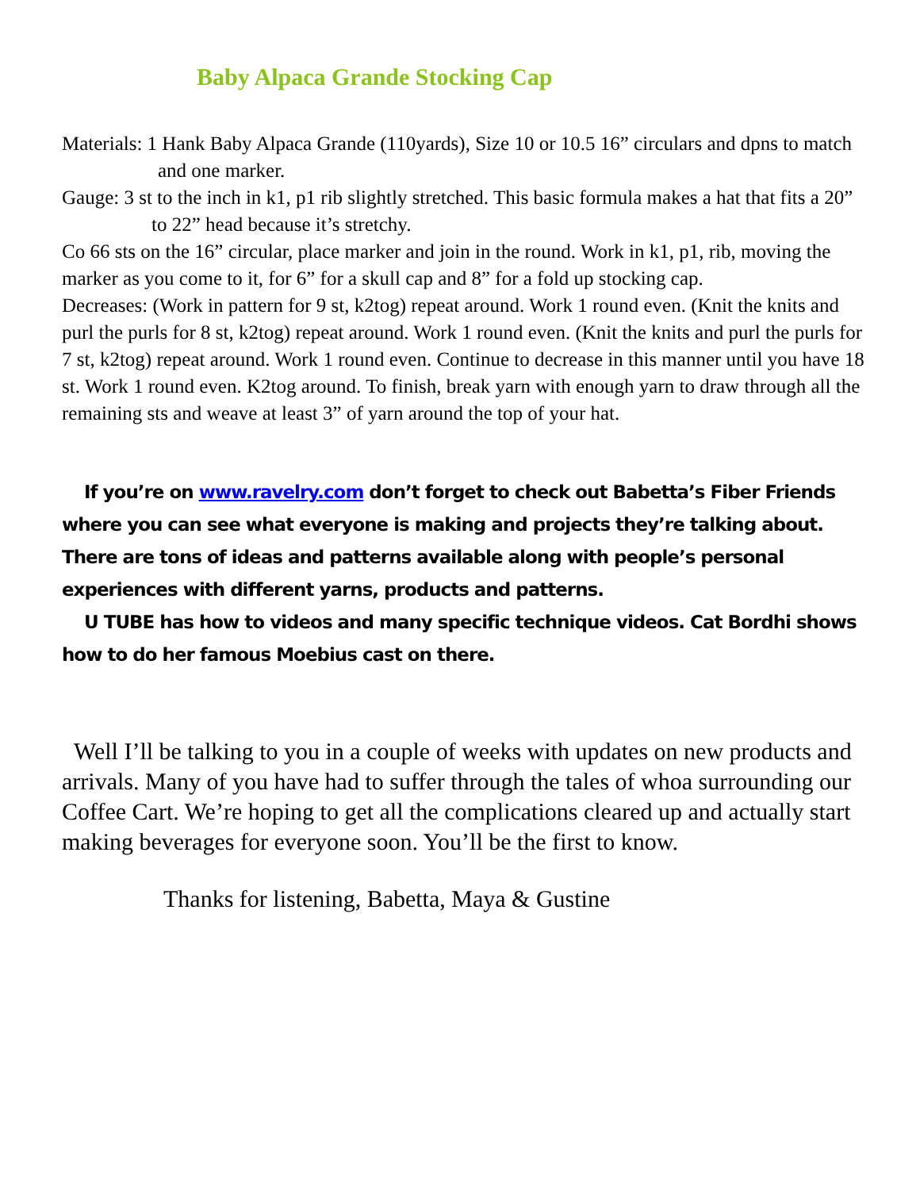Baby Alpaca Grande Stocking Cap
Materials: 1 Hank Baby Alpaca Grande (110yards), Size 10 or 10.5 16” circulars and dpns to match and one marker.
Gauge: 3 st to the inch in k1, p1 rib slightly stretched. This basic formula makes a hat that fits a 20” to 22” head because it’s stretchy.
Co 66 sts on the 16” circular, place marker and join in the round. Work in k1, p1, rib, moving the marker as you come to it, for 6” for a skull cap and 8” for a fold up stocking cap.
Decreases: (Work in pattern for 9 st, k2tog) repeat around. Work 1 round even. (Knit the knits and purl the purls for 8 st, k2tog) repeat around. Work 1 round even. (Knit the knits and purl the purls for 7 st, k2tog) repeat around. Work 1 round even. Continue to decrease in this manner until you have 18 st. Work 1 round even. K2tog around. To finish, break yarn with enough yarn to draw through all the remaining sts and weave at least 3” of yarn around the top of your hat.
If you’re on www.ravelry.com don’t forget to check out Babetta’s Fiber Friends where you can see what everyone is making and projects they’re talking about. There are tons of ideas and patterns available along with people’s personal experiences with different yarns, products and patterns.
U TUBE has how to videos and many specific technique videos. Cat Bordhi shows how to do her famous Moebius cast on there.
Well I’ll be talking to you in a couple of weeks with updates on new products and arrivals. Many of you have had to suffer through the tales of whoa surrounding our Coffee Cart. We’re hoping to get all the complications cleared up and actually start making beverages for everyone soon. You’ll be the first to know.
Thanks for listening, Babetta, Maya & Gustine